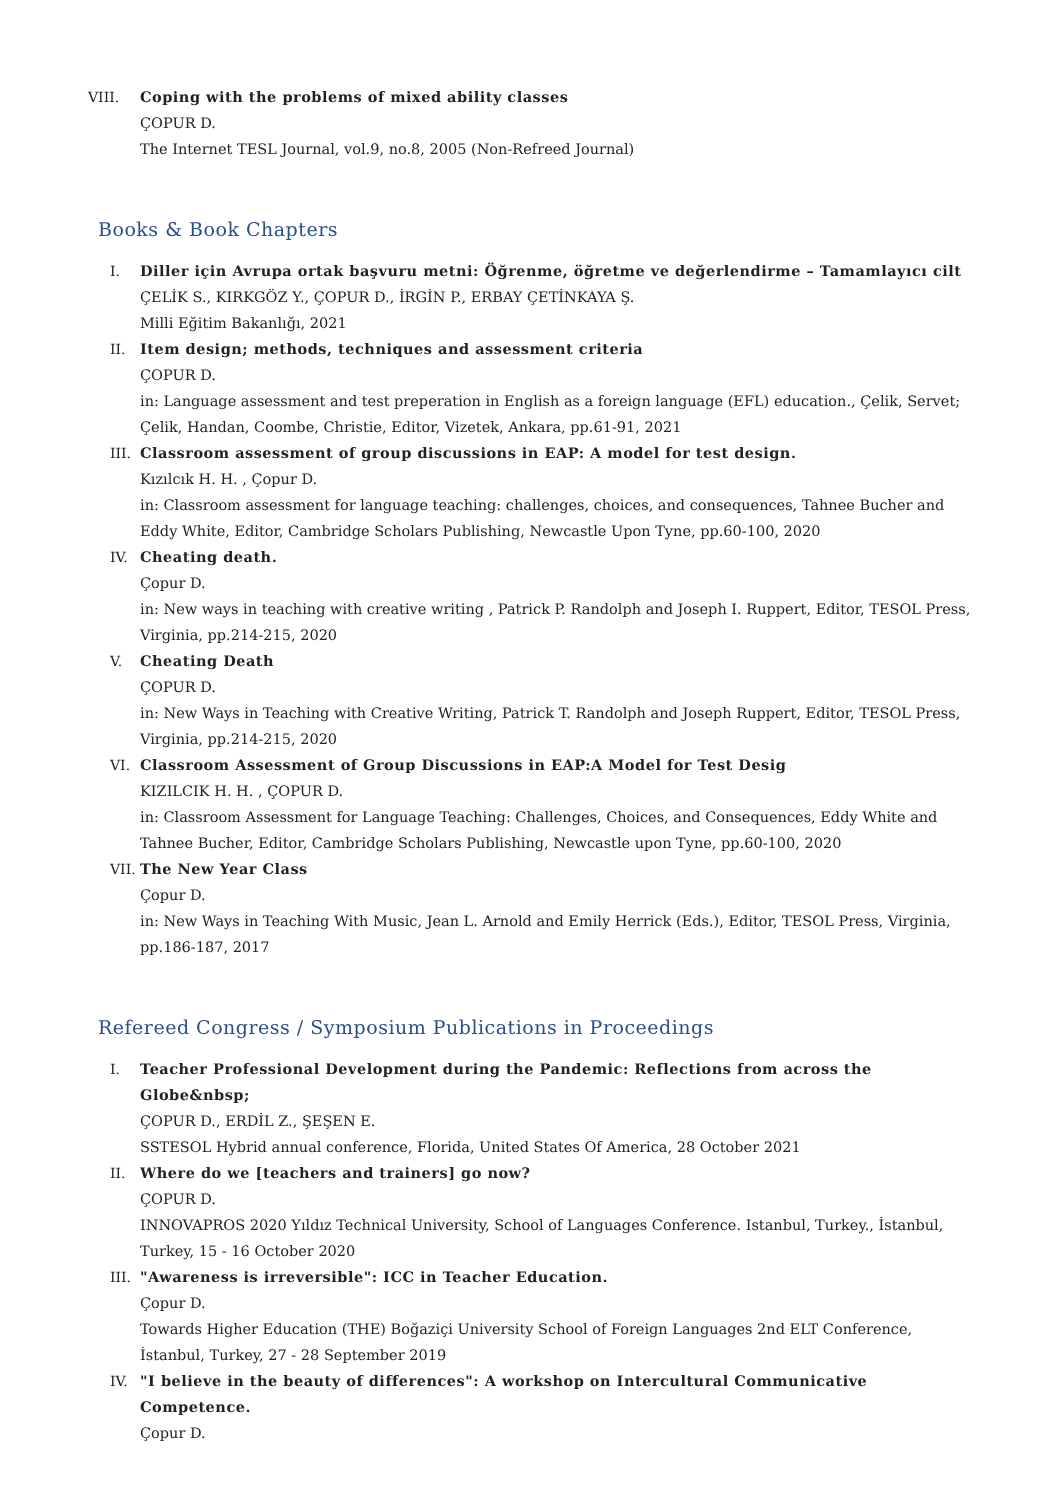VIII. Coping with the problems of mixed ability classes
ÇOPUR D.
The Internet TESL Journal, vol.9, no.8, 2005 (Non-Refreed Journal)
Books & Book Chapters
I. Diller için Avrupa ortak başvuru metni: Öğrenme, öğretme ve değerlendirme – Tamamlayıcı cilt
ÇELİK S., KIRKGÖZ Y., ÇOPUR D., İRGİN P., ERBAY ÇETİNKAYA Ş.
Milli Eğitim Bakanlığı, 2021
II. Item design; methods, techniques and assessment criteria
ÇOPUR D.
in: Language assessment and test preperation in English as a foreign language (EFL) education., Çelik, Servet; Çelik, Handan, Coombe, Christie, Editor, Vizetek, Ankara, pp.61-91, 2021
III.
Classroom assessment of group discussions in EAP: A model for test design.
Kızılcık H. H. , Çopur D.
in: Classroom assessment for language teaching: challenges, choices, and consequences, Tahnee Bucher and Eddy White, Editor, Cambridge Scholars Publishing, Newcastle Upon Tyne, pp.60-100, 2020
IV. Cheating death.
Çopur D.
in: New ways in teaching with creative writing , Patrick P. Randolph and Joseph I. Ruppert, Editor, TESOL Press, Virginia, pp.214-215, 2020
V. Cheating Death
ÇOPUR D.
in: New Ways in Teaching with Creative Writing, Patrick T. Randolph and Joseph Ruppert, Editor, TESOL Press, Virginia, pp.214-215, 2020
VI. Classroom Assessment of Group Discussions in EAP:A Model for Test Desig
KIZILCIK H. H. , ÇOPUR D.
in: Classroom Assessment for Language Teaching: Challenges, Choices, and Consequences, Eddy White and Tahnee Bucher, Editor, Cambridge Scholars Publishing, Newcastle upon Tyne, pp.60-100, 2020
VII.
The New Year Class
Çopur D.
in: New Ways in Teaching With Music, Jean L. Arnold and Emily Herrick (Eds.), Editor, TESOL Press, Virginia, pp.186-187, 2017
Refereed Congress / Symposium Publications in Proceedings
I. Teacher Professional Development during the Pandemic: Reflections from across the Globe&nbsp;
ÇOPUR D., ERDİL Z., ŞEŞEN E.
SSTESOL Hybrid annual conference, Florida, United States Of America, 28 October 2021
II. Where do we [teachers and trainers] go now?
ÇOPUR D.
INNOVAPROS 2020 Yıldız Technical University, School of Languages Conference. Istanbul, Turkey., İstanbul, Turkey, 15 - 16 October 2020
III.
"Awareness is irreversible": ICC in Teacher Education.
Çopur D.
Towards Higher Education (THE) Boğaziçi University School of Foreign Languages 2nd ELT Conference, İstanbul, Turkey, 27 - 28 September 2019
IV. "I believe in the beauty of differences": A workshop on Intercultural Communicative Competence.
Çopur D.